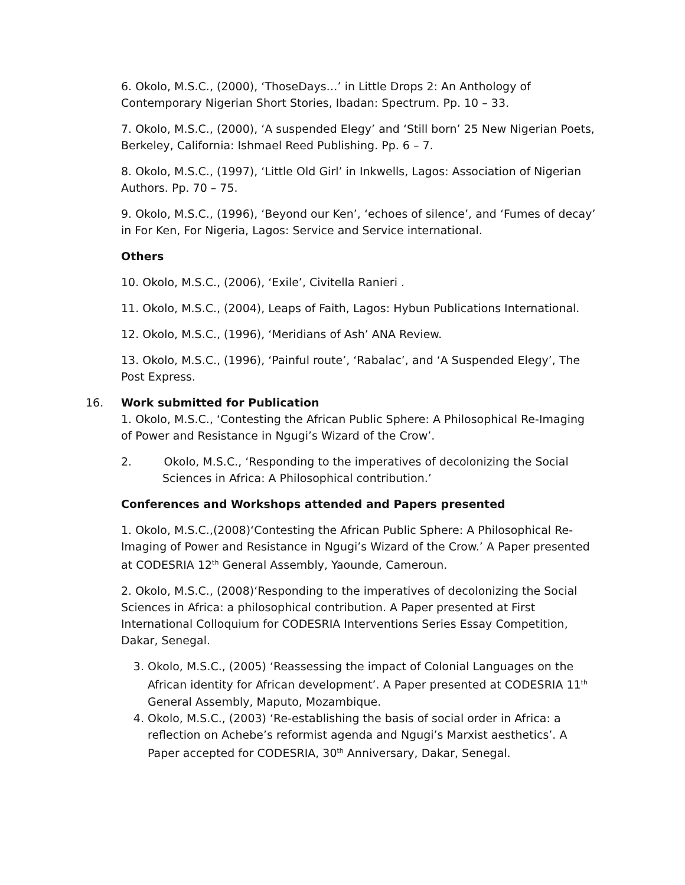6. Okolo, M.S.C., (2000), ‘ThoseDays…’ in Little Drops 2: An Anthology of Contemporary Nigerian Short Stories, Ibadan: Spectrum. Pp. 10 – 33.
7. Okolo, M.S.C., (2000), ‘A suspended Elegy’ and ‘Still born’ 25 New Nigerian Poets, Berkeley, California: Ishmael Reed Publishing. Pp. 6 – 7.
8. Okolo, M.S.C., (1997), ‘Little Old Girl’ in Inkwells, Lagos: Association of Nigerian Authors. Pp. 70 – 75.
9. Okolo, M.S.C., (1996), ‘Beyond our Ken’, ‘echoes of silence’, and ‘Fumes of decay’ in For Ken, For Nigeria, Lagos: Service and Service international.
Others
10. Okolo, M.S.C., (2006), ‘Exile’, Civitella Ranieri .
11. Okolo, M.S.C., (2004), Leaps of Faith, Lagos: Hybun Publications International.
12. Okolo, M.S.C., (1996), ‘Meridians of Ash’ ANA Review.
13. Okolo, M.S.C., (1996), ‘Painful route’, ‘Rabalac’, and ‘A Suspended Elegy’, The Post Express.
16. Work submitted for Publication
1. Okolo, M.S.C., ‘Contesting the African Public Sphere: A Philosophical Re-Imaging of Power and Resistance in Ngugi’s Wizard of the Crow’.
2. Okolo, M.S.C., ‘Responding to the imperatives of decolonizing the Social Sciences in Africa: A Philosophical contribution.’
Conferences and Workshops attended and Papers presented
1. Okolo, M.S.C.,(2008)‘Contesting the African Public Sphere: A Philosophical Re-Imaging of Power and Resistance in Ngugi’s Wizard of the Crow.’ A Paper presented at CODESRIA 12<sup>th</sup> General Assembly, Yaounde, Cameroun.
2. Okolo, M.S.C., (2008)‘Responding to the imperatives of decolonizing the Social Sciences in Africa: a philosophical contribution. A Paper presented at First International Colloquium for CODESRIA Interventions Series Essay Competition, Dakar, Senegal.
3. Okolo, M.S.C., (2005) ‘Reassessing the impact of Colonial Languages on the African identity for African development’. A Paper presented at CODESRIA 11<sup>th</sup> General Assembly, Maputo, Mozambique.
4. Okolo, M.S.C., (2003) ‘Re-establishing the basis of social order in Africa: a reflection on Achebe’s reformist agenda and Ngugi’s Marxist aesthetics’. A Paper accepted for CODESRIA, 30<sup>th</sup> Anniversary, Dakar, Senegal.